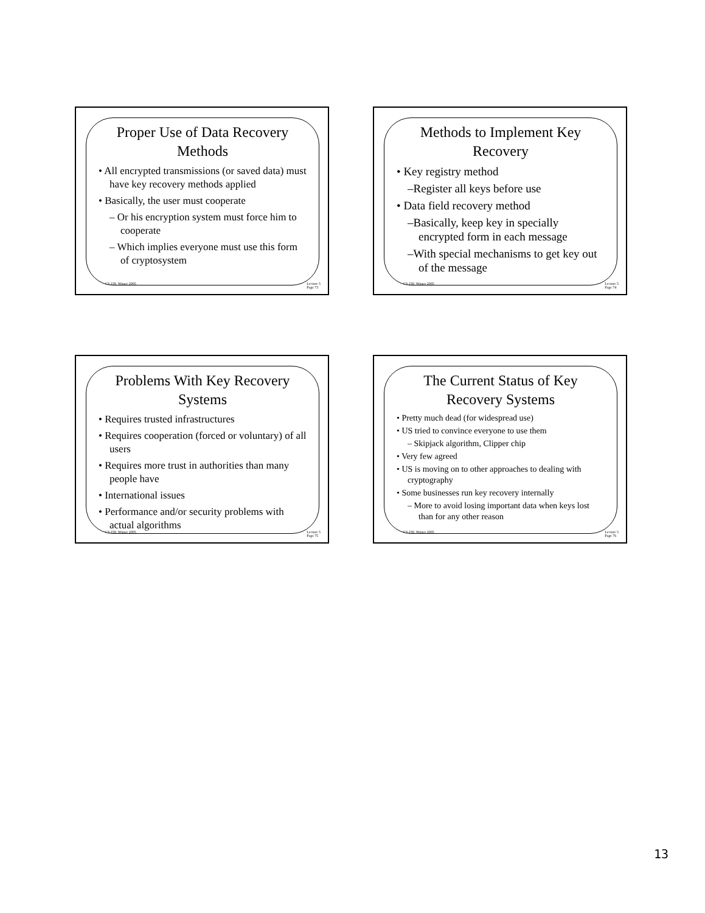Proper Use of Data Recovery Methods
• All encrypted transmissions (or saved data) must have key recovery methods applied
• Basically, the user must cooperate
– Or his encryption system must force him to cooperate
– Which implies everyone must use this form of cryptosystem
CS 239, Winter 2005 Lecture 5
Page 73
Methods to Implement Key Recovery
• Key registry method
–Register all keys before use
• Data field recovery method
–Basically, keep key in specially encrypted form in each message
–With special mechanisms to get key out of the message
CS 239, Winter 2005 Lecture 5
Page 74
Problems With Key Recovery Systems
• Requires trusted infrastructures
• Requires cooperation (forced or voluntary) of all users
• Requires more trust in authorities than many people have
• International issues
• Performance and/or security problems with actual algorithms
CS 239, Winter 2005 Lecture 5
Page 75
The Current Status of Key Recovery Systems
• Pretty much dead (for widespread use)
• US tried to convince everyone to use them
– Skipjack algorithm, Clipper chip
• Very few agreed
• US is moving on to other approaches to dealing with cryptography
• Some businesses run key recovery internally
– More to avoid losing important data when keys lost than for any other reason
CS 239, Winter 2005 Lecture 5
Page 76
13